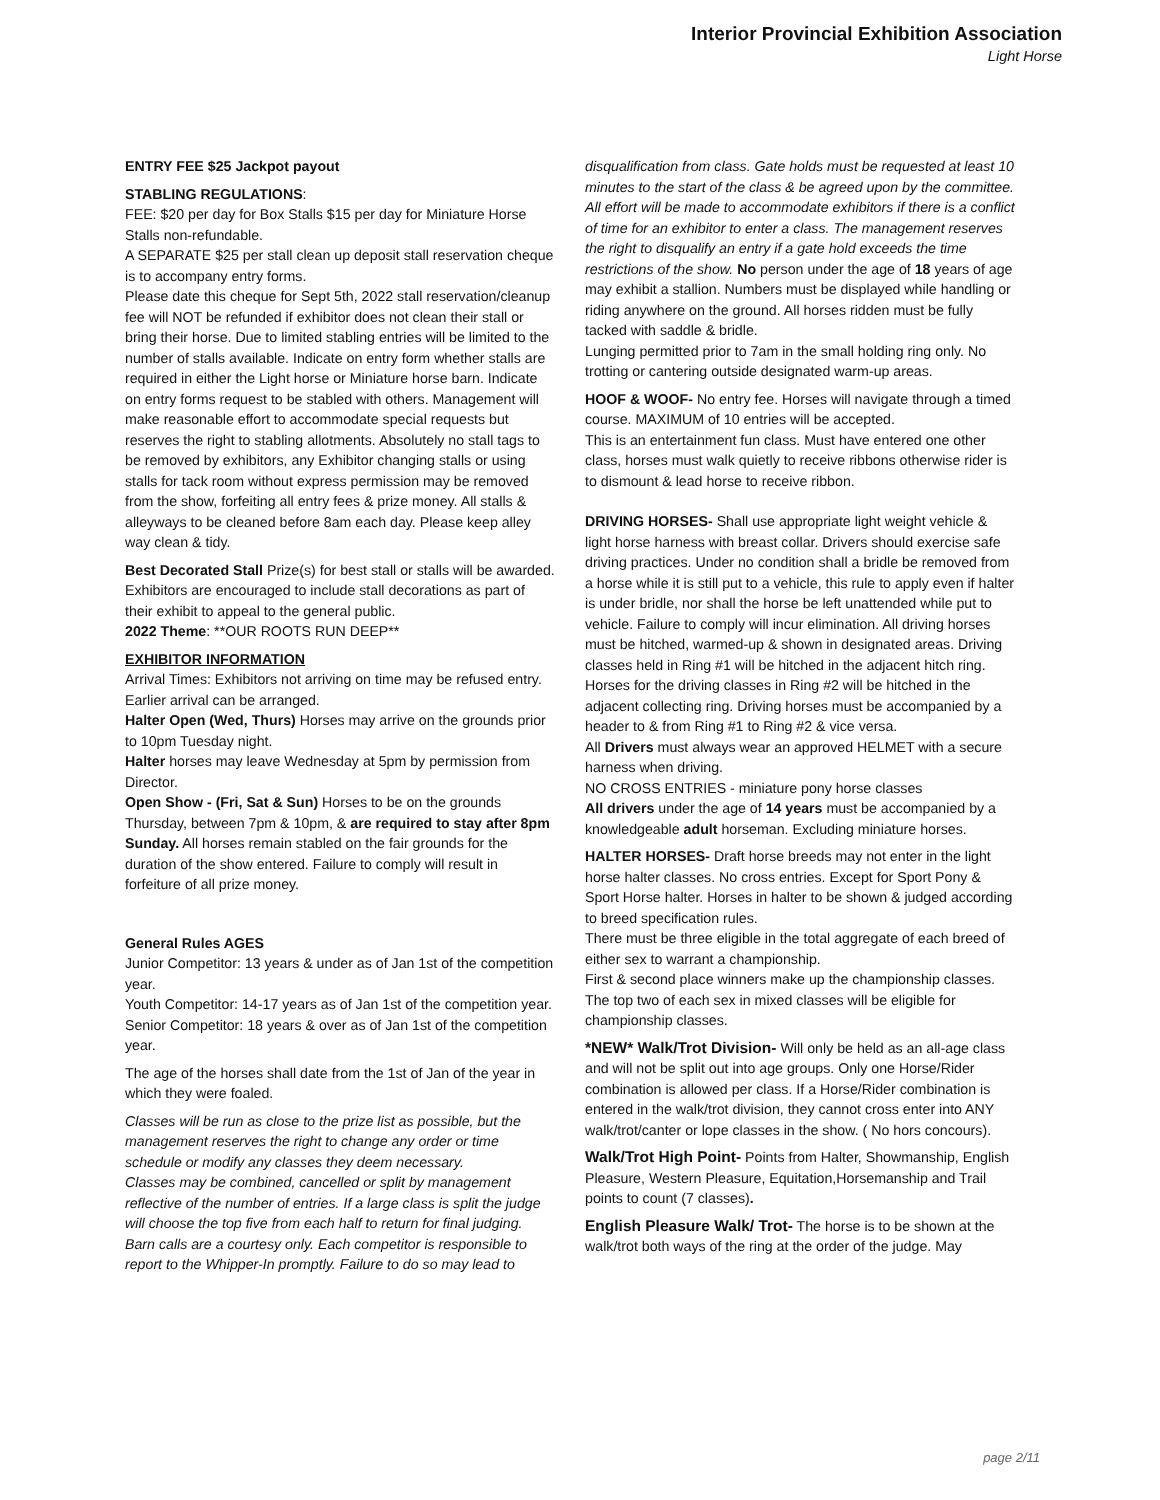Interior Provincial Exhibition Association
Light Horse
ENTRY FEE $25 Jackpot payout
STABLING REGULATIONS:
FEE: $20 per day for Box Stalls $15 per day for Miniature Horse Stalls non-refundable.
A SEPARATE $25 per stall clean up deposit stall reservation cheque is to accompany entry forms.
Please date this cheque for Sept 5th, 2022 stall reservation/cleanup fee will NOT be refunded if exhibitor does not clean their stall or bring their horse. Due to limited stabling entries will be limited to the number of stalls available. Indicate on entry form whether stalls are required in either the Light horse or Miniature horse barn. Indicate on entry forms request to be stabled with others. Management will make reasonable effort to accommodate special requests but reserves the right to stabling allotments. Absolutely no stall tags to be removed by exhibitors, any Exhibitor changing stalls or using stalls for tack room without express permission may be removed from the show, forfeiting all entry fees & prize money. All stalls & alleyways to be cleaned before 8am each day. Please keep alley way clean & tidy.
Best Decorated Stall Prize(s) for best stall or stalls will be awarded. Exhibitors are encouraged to include stall decorations as part of their exhibit to appeal to the general public.
2022 Theme: **OUR ROOTS RUN DEEP**
EXHIBITOR INFORMATION
Arrival Times: Exhibitors not arriving on time may be refused entry. Earlier arrival can be arranged.
Halter Open (Wed, Thurs) Horses may arrive on the grounds prior to 10pm Tuesday night.
Halter horses may leave Wednesday at 5pm by permission from Director.
Open Show - (Fri, Sat & Sun) Horses to be on the grounds Thursday, between 7pm & 10pm, & are required to stay after 8pm Sunday. All horses remain stabled on the fair grounds for the duration of the show entered. Failure to comply will result in forfeiture of all prize money.
General Rules AGES
Junior Competitor: 13 years & under as of Jan 1st of the competition year.
Youth Competitor: 14-17 years as of Jan 1st of the competition year.
Senior Competitor: 18 years & over as of Jan 1st of the competition year.
The age of the horses shall date from the 1st of Jan of the year in which they were foaled.
Classes will be run as close to the prize list as possible, but the management reserves the right to change any order or time schedule or modify any classes they deem necessary.
Classes may be combined, cancelled or split by management reflective of the number of entries. If a large class is split the judge will choose the top five from each half to return for final judging.
Barn calls are a courtesy only. Each competitor is responsible to report to the Whipper-In promptly. Failure to do so may lead to
disqualification from class. Gate holds must be requested at least 10 minutes to the start of the class & be agreed upon by the committee. All effort will be made to accommodate exhibitors if there is a conflict of time for an exhibitor to enter a class. The management reserves the right to disqualify an entry if a gate hold exceeds the time restrictions of the show. No person under the age of 18 years of age may exhibit a stallion. Numbers must be displayed while handling or riding anywhere on the ground. All horses ridden must be fully tacked with saddle & bridle.
Lunging permitted prior to 7am in the small holding ring only. No trotting or cantering outside designated warm-up areas.
HOOF & WOOF- No entry fee. Horses will navigate through a timed course. MAXIMUM of 10 entries will be accepted.
This is an entertainment fun class. Must have entered one other class, horses must walk quietly to receive ribbons otherwise rider is to dismount & lead horse to receive ribbon.
DRIVING HORSES- Shall use appropriate light weight vehicle & light horse harness with breast collar. Drivers should exercise safe driving practices. Under no condition shall a bridle be removed from a horse while it is still put to a vehicle, this rule to apply even if halter is under bridle, nor shall the horse be left unattended while put to vehicle. Failure to comply will incur elimination. All driving horses must be hitched, warmed-up & shown in designated areas. Driving classes held in Ring #1 will be hitched in the adjacent hitch ring. Horses for the driving classes in Ring #2 will be hitched in the adjacent collecting ring. Driving horses must be accompanied by a header to & from Ring #1 to Ring #2 & vice versa.
All Drivers must always wear an approved HELMET with a secure harness when driving.
NO CROSS ENTRIES - miniature pony horse classes
All drivers under the age of 14 years must be accompanied by a knowledgeable adult horseman. Excluding miniature horses.
HALTER HORSES- Draft horse breeds may not enter in the light horse halter classes. No cross entries. Except for Sport Pony & Sport Horse halter. Horses in halter to be shown & judged according to breed specification rules.
There must be three eligible in the total aggregate of each breed of either sex to warrant a championship.
First & second place winners make up the championship classes. The top two of each sex in mixed classes will be eligible for championship classes.
*NEW* Walk/Trot Division- Will only be held as an all-age class and will not be split out into age groups. Only one Horse/Rider combination is allowed per class. If a Horse/Rider combination is entered in the walk/trot division, they cannot cross enter into ANY walk/trot/canter or lope classes in the show. ( No hors concours).
Walk/Trot High Point- Points from Halter, Showmanship, English Pleasure, Western Pleasure, Equitation,Horsemanship and Trail points to count (7 classes).
English Pleasure Walk/ Trot- The horse is to be shown at the walk/trot both ways of the ring at the order of the judge. May
page 2/11